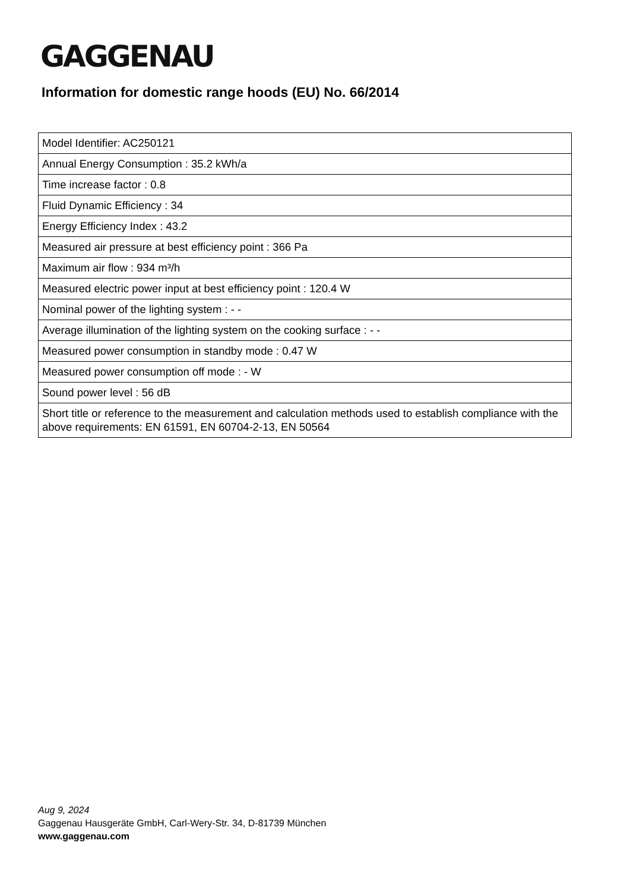GAGGENAU
Information for domestic range hoods (EU) No. 66/2014
| Model Identifier: AC250121 |
| Annual Energy Consumption : 35.2 kWh/a |
| Time increase factor : 0.8 |
| Fluid Dynamic Efficiency : 34 |
| Energy Efficiency Index : 43.2 |
| Measured air pressure at best efficiency point : 366 Pa |
| Maximum air flow : 934 m³/h |
| Measured electric power input at best efficiency point : 120.4 W |
| Nominal power of the lighting system : - - |
| Average illumination of the lighting system on the cooking surface : - - |
| Measured power consumption in standby mode : 0.47 W |
| Measured power consumption off mode : - W |
| Sound power level : 56 dB |
| Short title or reference to the measurement and calculation methods used to establish compliance with the above requirements: EN 61591, EN 60704-2-13, EN 50564 |
Aug 9, 2024
Gaggenau Hausgeräte GmbH, Carl-Wery-Str. 34, D-81739 München
www.gaggenau.com